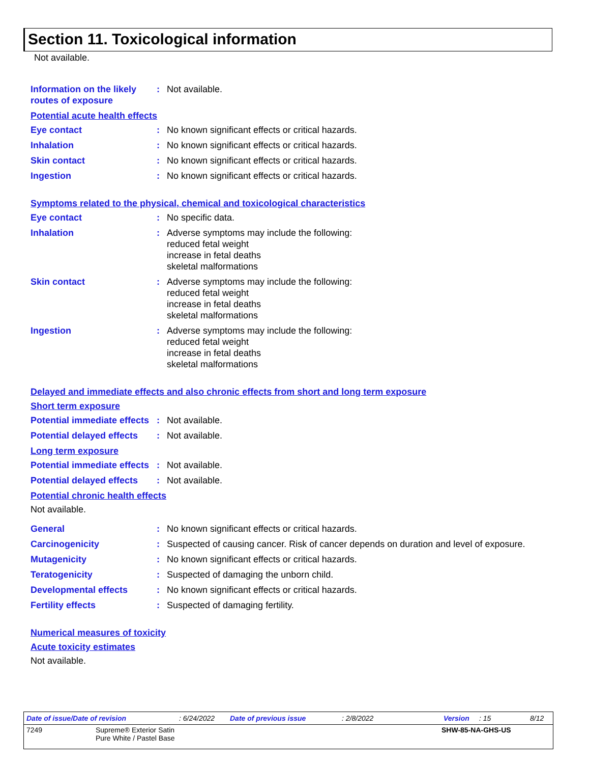Section 11. Toxicological information
Not available.
Information on the likely routes of exposure
: Not available.
Potential acute health effects
Eye contact : No known significant effects or critical hazards.
Inhalation : No known significant effects or critical hazards.
Skin contact : No known significant effects or critical hazards.
Ingestion : No known significant effects or critical hazards.
Symptoms related to the physical, chemical and toxicological characteristics
Eye contact : No specific data.
Inhalation : Adverse symptoms may include the following:
reduced fetal weight
increase in fetal deaths
skeletal malformations
Skin contact : Adverse symptoms may include the following:
reduced fetal weight
increase in fetal deaths
skeletal malformations
Ingestion : Adverse symptoms may include the following:
reduced fetal weight
increase in fetal deaths
skeletal malformations
Delayed and immediate effects and also chronic effects from short and long term exposure
Short term exposure
Potential immediate effects
: Not available.
Potential delayed effects
: Not available.
Long term exposure
Potential immediate effects
: Not available.
Potential delayed effects
: Not available.
Potential chronic health effects
Not available.
General : No known significant effects or critical hazards.
Carcinogenicity : Suspected of causing cancer. Risk of cancer depends on duration and level of exposure.
Mutagenicity : No known significant effects or critical hazards.
Teratogenicity : Suspected of damaging the unborn child.
Developmental effects : No known significant effects or critical hazards.
Fertility effects : Suspected of damaging fertility.
Numerical measures of toxicity
Acute toxicity estimates
Not available.
Date of issue/Date of revision: 6/24/2022 Date of previous issue: 2/8/2022 Version: 15 8/12
7249 Supreme® Exterior Satin
Pure White / Pastel Base SHW-85-NA-GHS-US